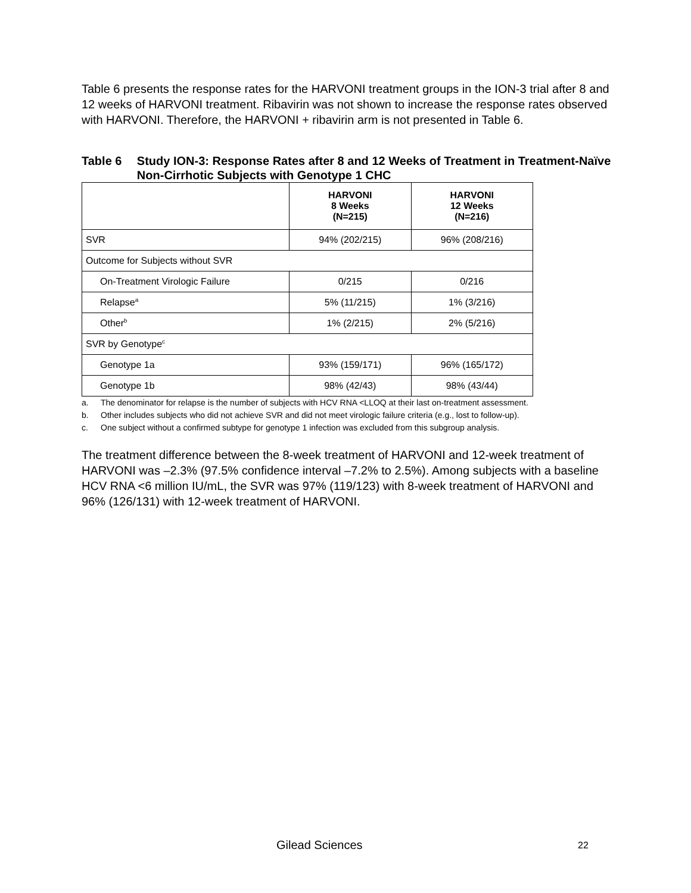Table 6 presents the response rates for the HARVONI treatment groups in the ION-3 trial after 8 and 12 weeks of HARVONI treatment. Ribavirin was not shown to increase the response rates observed with HARVONI. Therefore, the HARVONI + ribavirin arm is not presented in Table 6.
Table 6 Study ION-3: Response Rates after 8 and 12 Weeks of Treatment in Treatment-Naïve Non-Cirrhotic Subjects with Genotype 1 CHC
| | HARVONI 8 Weeks (N=215) | HARVONI 12 Weeks (N=216) |
| --- | --- | --- |
| SVR | 94% (202/215) | 96% (208/216) |
| Outcome for Subjects without SVR | | |
| On-Treatment Virologic Failure | 0/215 | 0/216 |
| Relapse<sup>a</sup> | 5% (11/215) | 1% (3/216) |
| Other<sup>b</sup> | 1% (2/215) | 2% (5/216) |
| SVR by Genotype<sup>c</sup> | | |
| Genotype 1a | 93% (159/171) | 96% (165/172) |
| Genotype 1b | 98% (42/43) | 98% (43/44) |
a. The denominator for relapse is the number of subjects with HCV RNA <LLOQ at their last on-treatment assessment.
b. Other includes subjects who did not achieve SVR and did not meet virologic failure criteria (e.g., lost to follow-up).
c. One subject without a confirmed subtype for genotype 1 infection was excluded from this subgroup analysis.
The treatment difference between the 8-week treatment of HARVONI and 12-week treatment of HARVONI was –2.3% (97.5% confidence interval –7.2% to 2.5%). Among subjects with a baseline HCV RNA <6 million IU/mL, the SVR was 97% (119/123) with 8-week treatment of HARVONI and 96% (126/131) with 12-week treatment of HARVONI.
Gilead Sciences 22